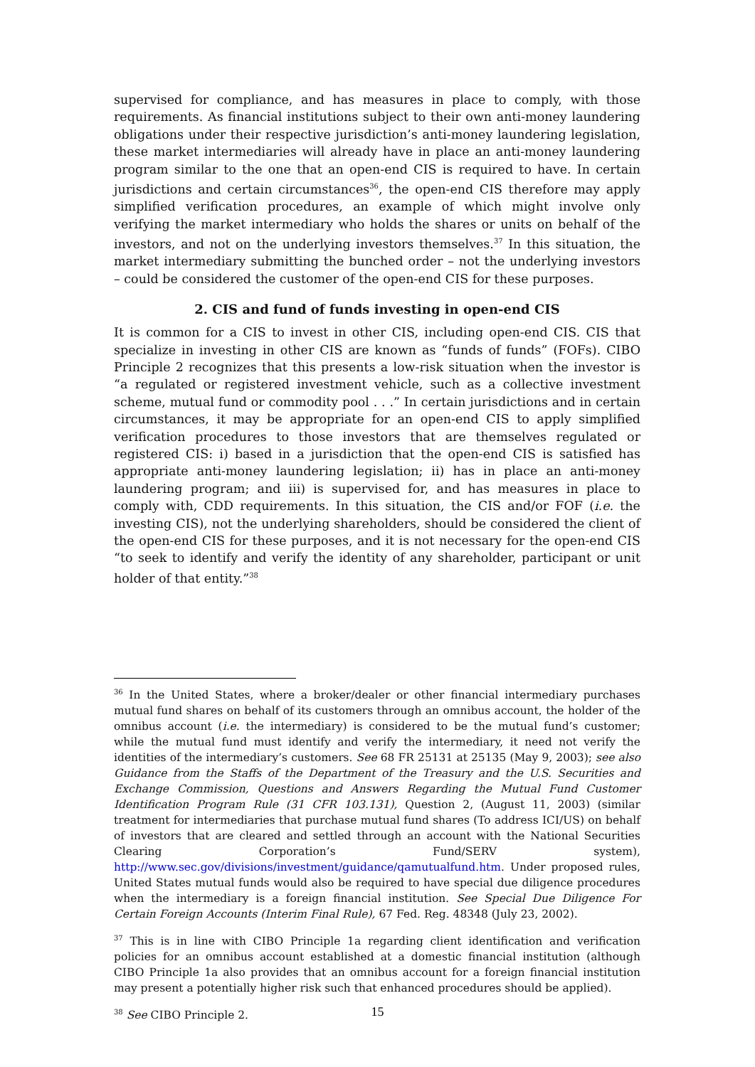supervised for compliance, and has measures in place to comply, with those requirements. As financial institutions subject to their own anti-money laundering obligations under their respective jurisdiction’s anti-money laundering legislation, these market intermediaries will already have in place an anti-money laundering program similar to the one that an open-end CIS is required to have. In certain jurisdictions and certain circumstances<sup>36</sup>, the open-end CIS therefore may apply simplified verification procedures, an example of which might involve only verifying the market intermediary who holds the shares or units on behalf of the investors, and not on the underlying investors themselves.<sup>37</sup> In this situation, the market intermediary submitting the bunched order – not the underlying investors – could be considered the customer of the open-end CIS for these purposes.
2. CIS and fund of funds investing in open-end CIS
It is common for a CIS to invest in other CIS, including open-end CIS. CIS that specialize in investing in other CIS are known as “funds of funds” (FOFs). CIBO Principle 2 recognizes that this presents a low-risk situation when the investor is “a regulated or registered investment vehicle, such as a collective investment scheme, mutual fund or commodity pool . . .” In certain jurisdictions and in certain circumstances, it may be appropriate for an open-end CIS to apply simplified verification procedures to those investors that are themselves regulated or registered CIS: i) based in a jurisdiction that the open-end CIS is satisfied has appropriate anti-money laundering legislation; ii) has in place an anti-money laundering program; and iii) is supervised for, and has measures in place to comply with, CDD requirements. In this situation, the CIS and/or FOF (i.e. the investing CIS), not the underlying shareholders, should be considered the client of the open-end CIS for these purposes, and it is not necessary for the open-end CIS “to seek to identify and verify the identity of any shareholder, participant or unit holder of that entity.”<sup>38</sup>
<sup>36</sup> In the United States, where a broker/dealer or other financial intermediary purchases mutual fund shares on behalf of its customers through an omnibus account, the holder of the omnibus account (i.e. the intermediary) is considered to be the mutual fund’s customer; while the mutual fund must identify and verify the intermediary, it need not verify the identities of the intermediary’s customers. See 68 FR 25131 at 25135 (May 9, 2003); see also Guidance from the Staffs of the Department of the Treasury and the U.S. Securities and Exchange Commission, Questions and Answers Regarding the Mutual Fund Customer Identification Program Rule (31 CFR 103.131), Question 2, (August 11, 2003) (similar treatment for intermediaries that purchase mutual fund shares (To address ICI/US) on behalf of investors that are cleared and settled through an account with the National Securities Clearing Corporation’s Fund/SERV system), http://www.sec.gov/divisions/investment/guidance/qamutualfund.htm. Under proposed rules, United States mutual funds would also be required to have special due diligence procedures when the intermediary is a foreign financial institution. See Special Due Diligence For Certain Foreign Accounts (Interim Final Rule), 67 Fed. Reg. 48348 (July 23, 2002).
<sup>37</sup> This is in line with CIBO Principle 1a regarding client identification and verification policies for an omnibus account established at a domestic financial institution (although CIBO Principle 1a also provides that an omnibus account for a foreign financial institution may present a potentially higher risk such that enhanced procedures should be applied).
<sup>38</sup> See CIBO Principle 2.
15